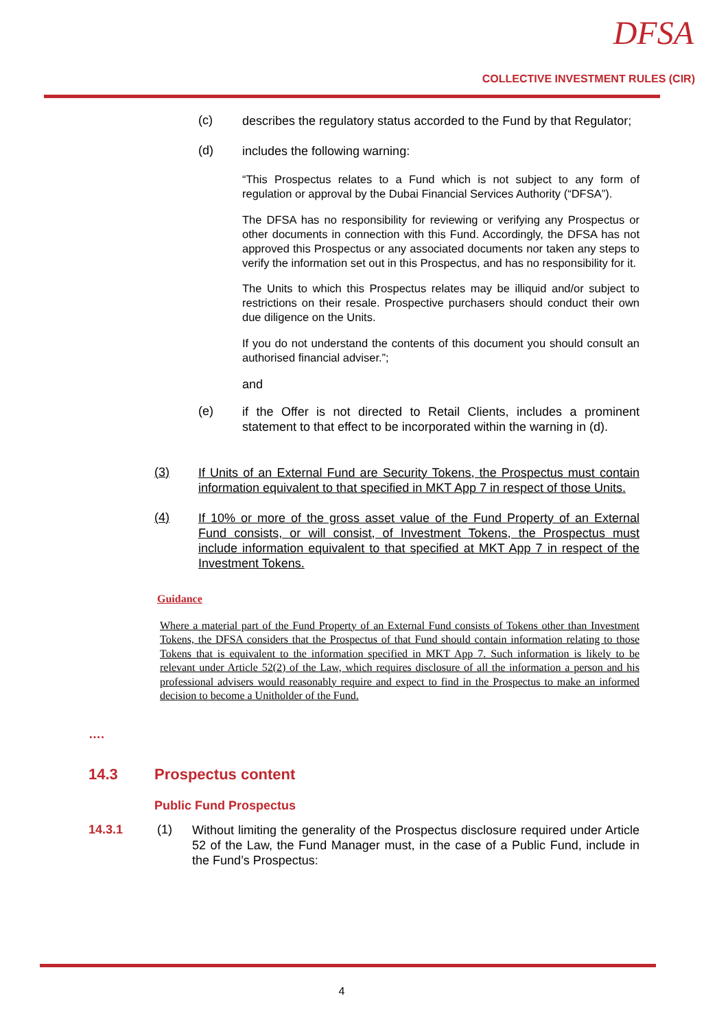DFSA
COLLECTIVE INVESTMENT RULES (CIR)
(c) describes the regulatory status accorded to the Fund by that Regulator;
(d) includes the following warning:
“This Prospectus relates to a Fund which is not subject to any form of regulation or approval by the Dubai Financial Services Authority (“DFSA”).
The DFSA has no responsibility for reviewing or verifying any Prospectus or other documents in connection with this Fund. Accordingly, the DFSA has not approved this Prospectus or any associated documents nor taken any steps to verify the information set out in this Prospectus, and has no responsibility for it.
The Units to which this Prospectus relates may be illiquid and/or subject to restrictions on their resale. Prospective purchasers should conduct their own due diligence on the Units.
If you do not understand the contents of this document you should consult an authorised financial adviser.”;
and
(e) if the Offer is not directed to Retail Clients, includes a prominent statement to that effect to be incorporated within the warning in (d).
(3) If Units of an External Fund are Security Tokens, the Prospectus must contain information equivalent to that specified in MKT App 7 in respect of those Units.
(4) If 10% or more of the gross asset value of the Fund Property of an External Fund consists, or will consist, of Investment Tokens, the Prospectus must include information equivalent to that specified at MKT App 7 in respect of the Investment Tokens.
Guidance
Where a material part of the Fund Property of an External Fund consists of Tokens other than Investment Tokens, the DFSA considers that the Prospectus of that Fund should contain information relating to those Tokens that is equivalent to the information specified in MKT App 7. Such information is likely to be relevant under Article 52(2) of the Law, which requires disclosure of all the information a person and his professional advisers would reasonably require and expect to find in the Prospectus to make an informed decision to become a Unitholder of the Fund.
….
14.3 Prospectus content
Public Fund Prospectus
14.3.1 (1) Without limiting the generality of the Prospectus disclosure required under Article 52 of the Law, the Fund Manager must, in the case of a Public Fund, include in the Fund’s Prospectus:
4